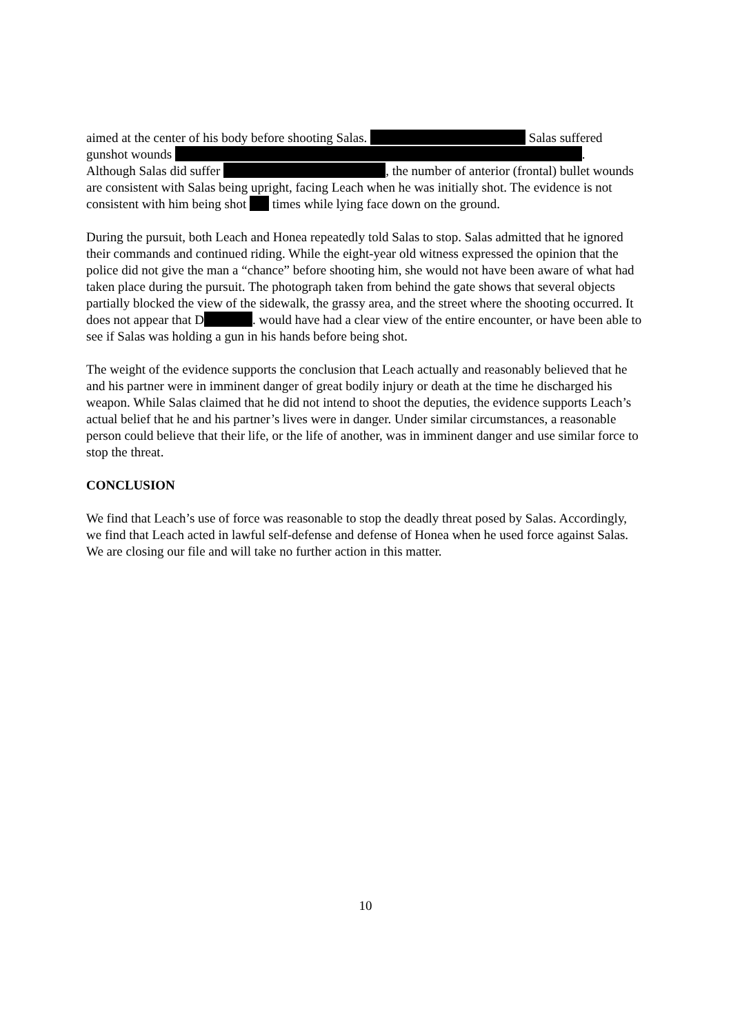aimed at the center of his body before shooting Salas. Salas suffered gunshot wounds .
Although Salas did suffer , the number of anterior (frontal) bullet wounds are consistent with Salas being upright, facing Leach when he was initially shot. The evidence is not consistent with him being shot times while lying face down on the ground.
During the pursuit, both Leach and Honea repeatedly told Salas to stop. Salas admitted that he ignored their commands and continued riding. While the eight-year old witness expressed the opinion that the police did not give the man a “chance” before shooting him, she would not have been aware of what had taken place during the pursuit. The photograph taken from behind the gate shows that several objects partially blocked the view of the sidewalk, the grassy area, and the street where the shooting occurred. It does not appear that D . would have had a clear view of the entire encounter, or have been able to see if Salas was holding a gun in his hands before being shot.
The weight of the evidence supports the conclusion that Leach actually and reasonably believed that he and his partner were in imminent danger of great bodily injury or death at the time he discharged his weapon. While Salas claimed that he did not intend to shoot the deputies, the evidence supports Leach’s actual belief that he and his partner’s lives were in danger. Under similar circumstances, a reasonable person could believe that their life, or the life of another, was in imminent danger and use similar force to stop the threat.
CONCLUSION
We find that Leach’s use of force was reasonable to stop the deadly threat posed by Salas. Accordingly, we find that Leach acted in lawful self-defense and defense of Honea when he used force against Salas. We are closing our file and will take no further action in this matter.
10